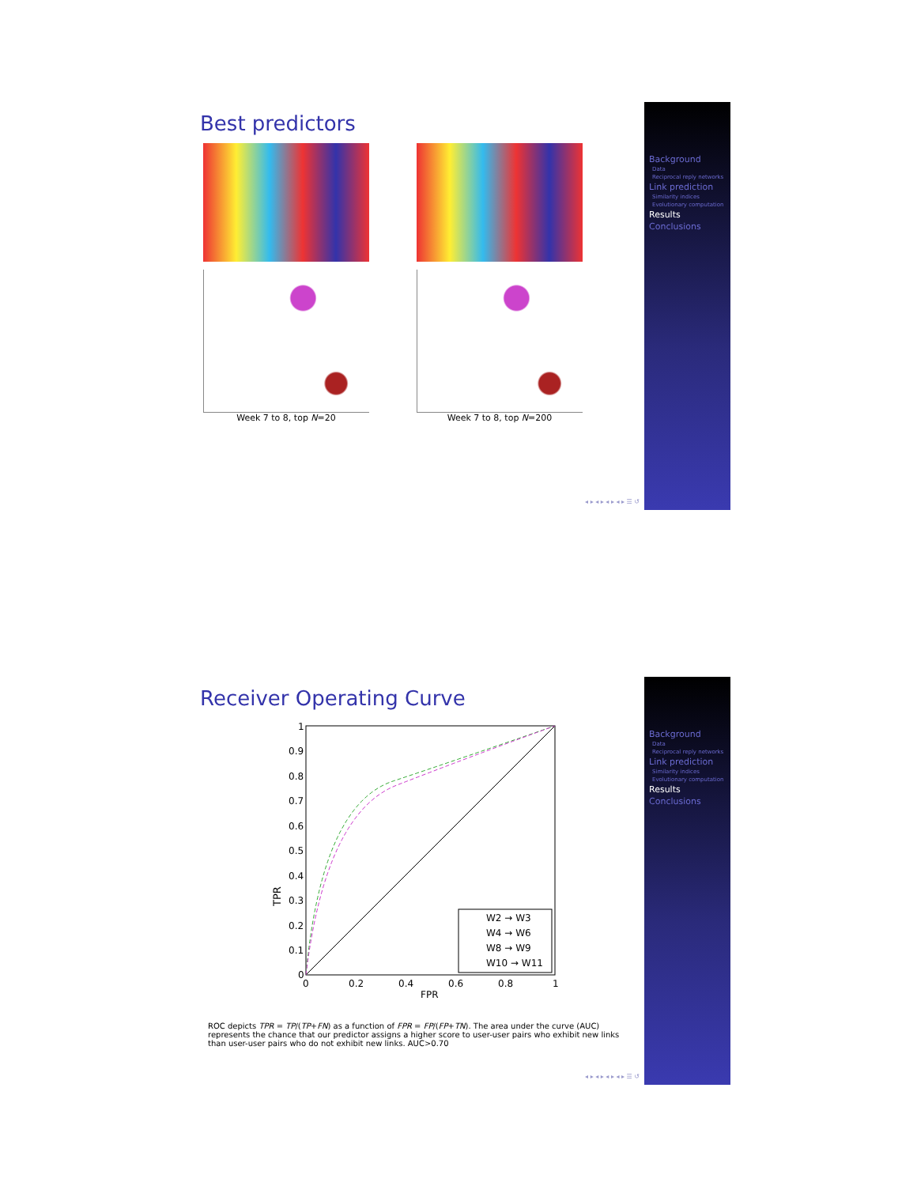Best predictors
Week 7 to 8, top N=20 Week 7 to 8, top N=200
◂ ▸ ◂ ▸ ◂ ▸ ◂ ▸ ☰ ↺
Background
Data
Reciprocal reply networks
Link prediction
Similarity indices
Evolutionary computation
Results
Conclusions
Receiver Operating Curve
TPR
1
0.9
0.8
0.7
0.6
0.5
0.4
0.3
0.2
0.1
0
0
0.2
0.4
0.6
0.8
1
FPR
W2 → W3
W4 → W6
W8 → W9
W10 → W11
ROC depicts TPR = TP/(TP+FN) as a function of FPR = FP/(FP+TN). The area under the curve (AUC) represents the chance that our predictor assigns a higher score to user-user pairs who exhibit new links than user-user pairs who do not exhibit new links. AUC>0.70
◂ ▸ ◂ ▸ ◂ ▸ ◂ ▸ ☰ ↺
Background
Data
Reciprocal reply networks
Link prediction
Similarity indices
Evolutionary computation
Results
Conclusions